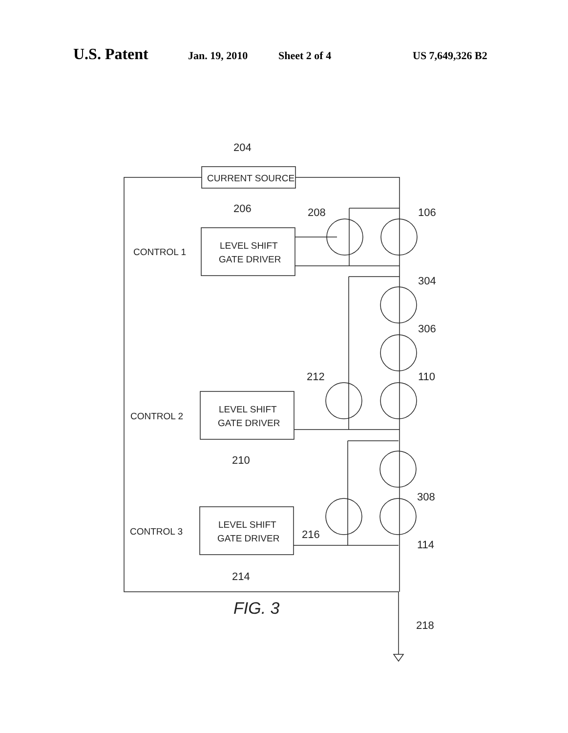U.S. Patent Jan. 19, 2010 Sheet 2 of 4 US 7,649,326 B2
204
CURRENT SOURCE
206
LEVEL SHIFT
GATE DRIVER
CONTROL 1
LEVEL SHIFT
GATE DRIVER
CONTROL 2
210
LEVEL SHIFT
GATE DRIVER
CONTROL 3
214
208
106
304
306
212
110
308
216
114
218
FIG. 3